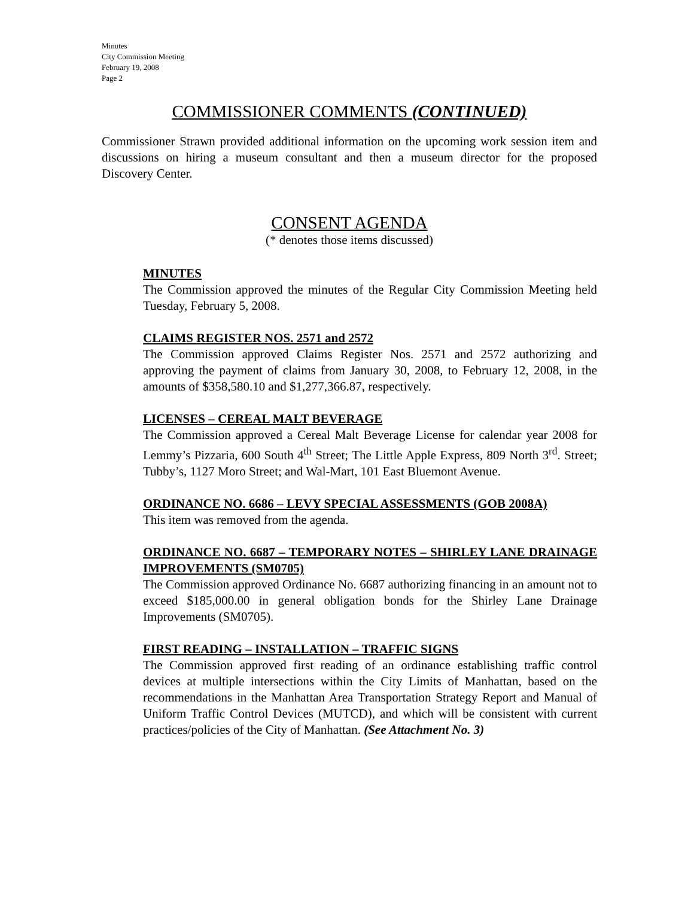Minutes
City Commission Meeting
February 19, 2008
Page 2
COMMISSIONER COMMENTS (CONTINUED)
Commissioner Strawn provided additional information on the upcoming work session item and discussions on hiring a museum consultant and then a museum director for the proposed Discovery Center.
CONSENT AGENDA
(* denotes those items discussed)
MINUTES
The Commission approved the minutes of the Regular City Commission Meeting held Tuesday, February 5, 2008.
CLAIMS REGISTER NOS. 2571 and 2572
The Commission approved Claims Register Nos. 2571 and 2572 authorizing and approving the payment of claims from January 30, 2008, to February 12, 2008, in the amounts of $358,580.10 and $1,277,366.87, respectively.
LICENSES – CEREAL MALT BEVERAGE
The Commission approved a Cereal Malt Beverage License for calendar year 2008 for Lemmy’s Pizzaria, 600 South 4<sup>th</sup> Street; The Little Apple Express, 809 North 3<sup>rd</sup>. Street; Tubby’s, 1127 Moro Street; and Wal-Mart, 101 East Bluemont Avenue.
ORDINANCE NO. 6686 – LEVY SPECIAL ASSESSMENTS (GOB 2008A)
This item was removed from the agenda.
ORDINANCE NO. 6687 – TEMPORARY NOTES – SHIRLEY LANE DRAINAGE IMPROVEMENTS (SM0705)
The Commission approved Ordinance No. 6687 authorizing financing in an amount not to exceed $185,000.00 in general obligation bonds for the Shirley Lane Drainage Improvements (SM0705).
FIRST READING – INSTALLATION – TRAFFIC SIGNS
The Commission approved first reading of an ordinance establishing traffic control devices at multiple intersections within the City Limits of Manhattan, based on the recommendations in the Manhattan Area Transportation Strategy Report and Manual of Uniform Traffic Control Devices (MUTCD), and which will be consistent with current practices/policies of the City of Manhattan. (See Attachment No. 3)